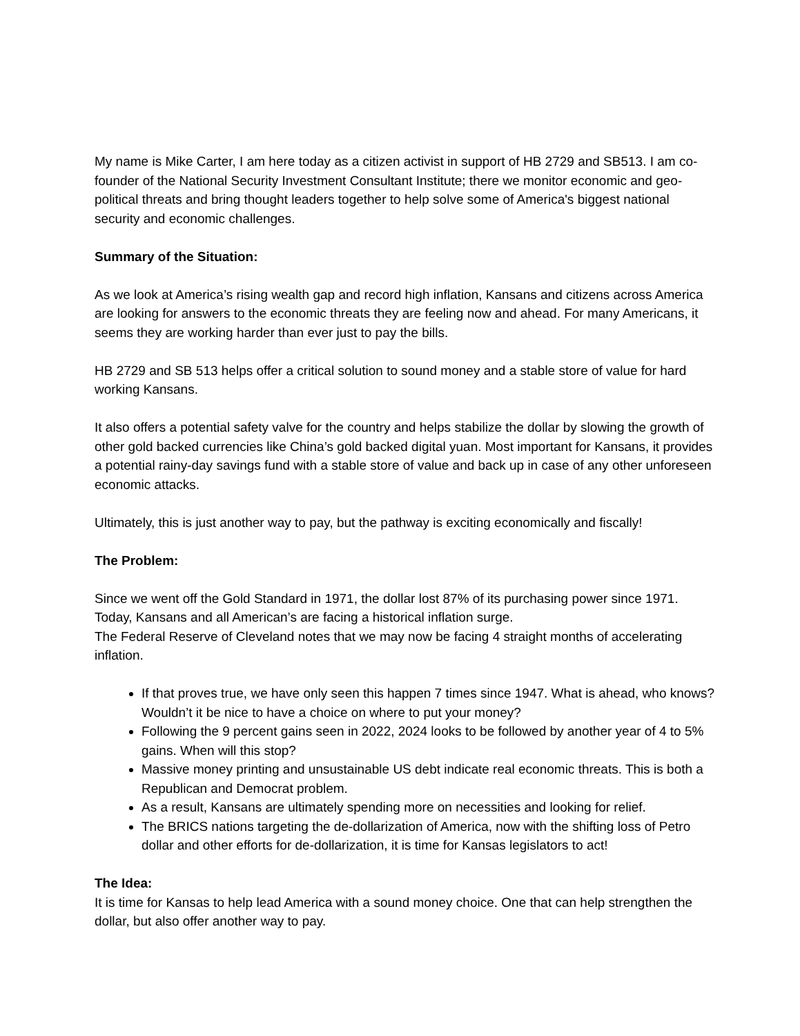My name is Mike Carter, I am here today as a citizen activist in support of HB 2729 and SB513. I am co-founder of the National Security Investment Consultant Institute; there we monitor economic and geo-political threats and bring thought leaders together to help solve some of America's biggest national security and economic challenges.
Summary of the Situation:
As we look at America’s rising wealth gap and record high inflation, Kansans and citizens across America are looking for answers to the economic threats they are feeling now and ahead. For many Americans, it seems they are working harder than ever just to pay the bills.
HB 2729 and SB 513 helps offer a critical solution to sound money and a stable store of value for hard working Kansans.
It also offers a potential safety valve for the country and helps stabilize the dollar by slowing the growth of other gold backed currencies like China’s gold backed digital yuan. Most important for Kansans, it provides a potential rainy-day savings fund with a stable store of value and back up in case of any other unforeseen economic attacks.
Ultimately, this is just another way to pay, but the pathway is exciting economically and fiscally!
The Problem:
Since we went off the Gold Standard in 1971, the dollar lost 87% of its purchasing power since 1971. Today, Kansans and all American’s are facing a historical inflation surge.
The Federal Reserve of Cleveland notes that we may now be facing 4 straight months of accelerating inflation.
If that proves true, we have only seen this happen 7 times since 1947. What is ahead, who knows? Wouldn’t it be nice to have a choice on where to put your money?
Following the 9 percent gains seen in 2022, 2024 looks to be followed by another year of 4 to 5% gains. When will this stop?
Massive money printing and unsustainable US debt indicate real economic threats. This is both a Republican and Democrat problem.
As a result, Kansans are ultimately spending more on necessities and looking for relief.
The BRICS nations targeting the de-dollarization of America, now with the shifting loss of Petro dollar and other efforts for de-dollarization, it is time for Kansas legislators to act!
The Idea:
It is time for Kansas to help lead America with a sound money choice. One that can help strengthen the dollar, but also offer another way to pay.